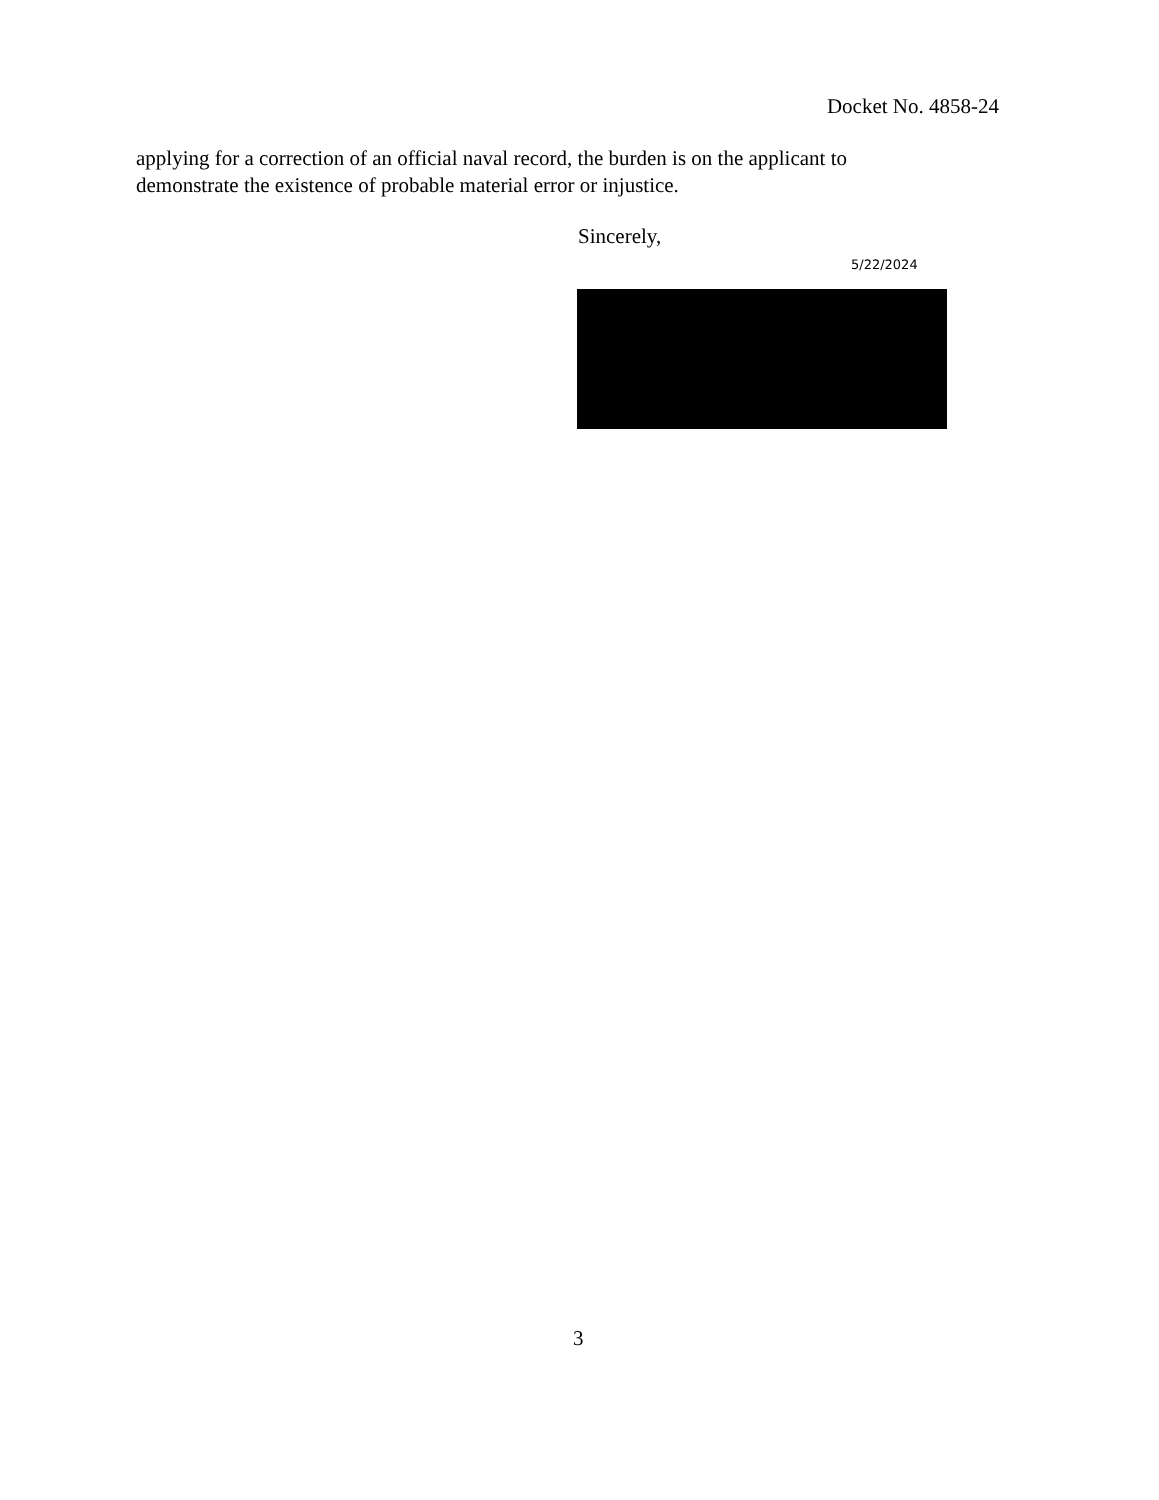Docket No. 4858-24
applying for a correction of an official naval record, the burden is on the applicant to demonstrate the existence of probable material error or injustice.
Sincerely,
5/22/2024
3